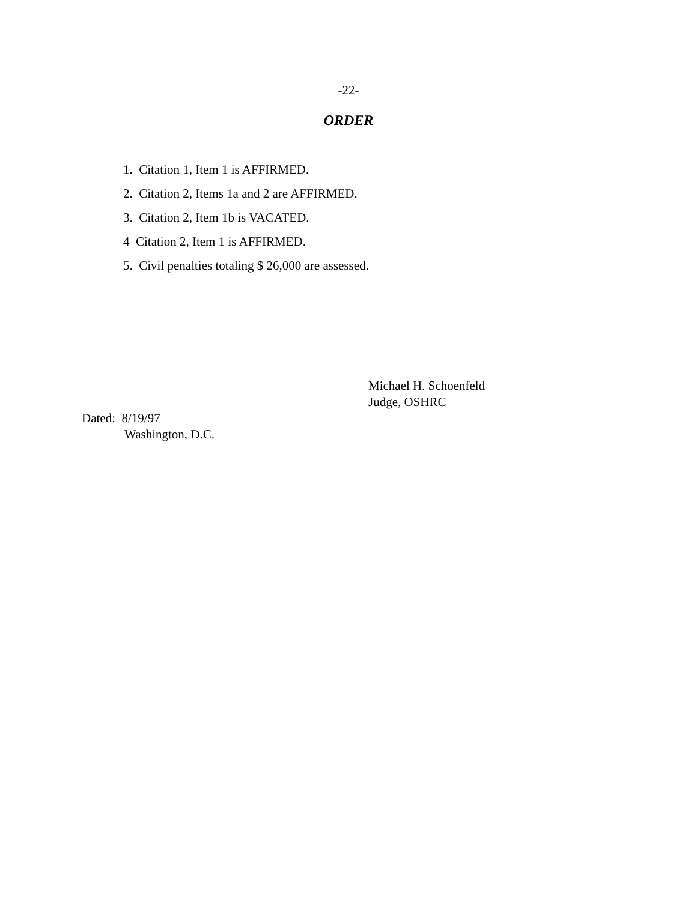-22-
ORDER
1. Citation 1, Item 1 is AFFIRMED.
2. Citation 2, Items 1a and 2 are AFFIRMED.
3. Citation 2, Item 1b is VACATED.
4 Citation 2, Item 1 is AFFIRMED.
5. Civil penalties totaling $ 26,000 are assessed.
Michael H. Schoenfeld
Judge, OSHRC
Dated: 8/19/97
Washington, D.C.